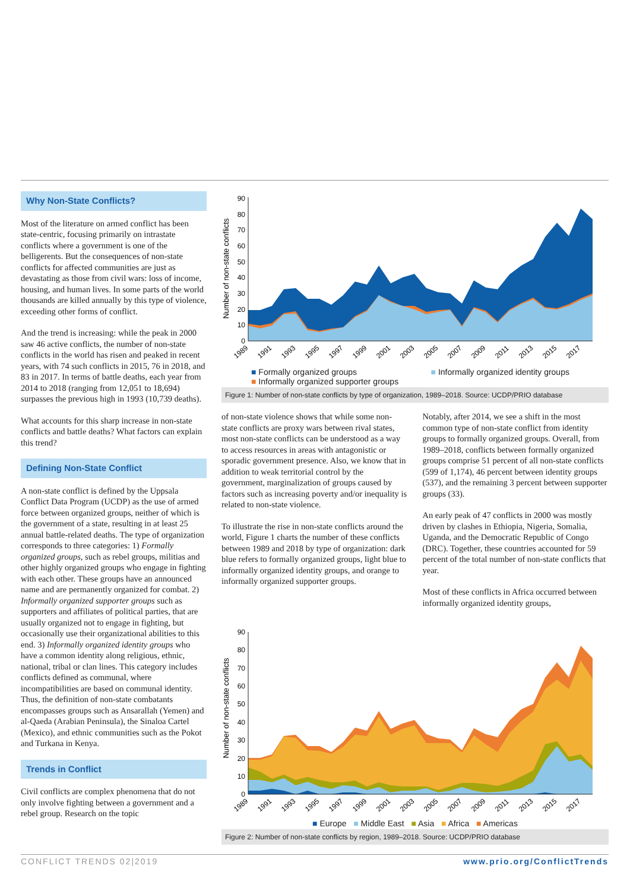Why Non-State Conflicts?
Most of the literature on armed conflict has been state-centric, focusing primarily on intrastate conflicts where a government is one of the belligerents. But the consequences of non-state conflicts for affected communities are just as devastating as those from civil wars: loss of income, housing, and human lives. In some parts of the world thousands are killed annually by this type of violence, exceeding other forms of conflict.
And the trend is increasing: while the peak in 2000 saw 46 active conflicts, the number of non-state conflicts in the world has risen and peaked in recent years, with 74 such conflicts in 2015, 76 in 2018, and 83 in 2017. In terms of battle deaths, each year from 2014 to 2018 (ranging from 12,051 to 18,694) surpasses the previous high in 1993 (10,739 deaths).
What accounts for this sharp increase in non-state conflicts and battle deaths? What factors can explain this trend?
Defining Non-State Conflict
A non-state conflict is defined by the Uppsala Conflict Data Program (UCDP) as the use of armed force between organized groups, neither of which is the government of a state, resulting in at least 25 annual battle-related deaths. The type of organization corresponds to three categories: 1) Formally organized groups, such as rebel groups, militias and other highly organized groups who engage in fighting with each other. These groups have an announced name and are permanently organized for combat. 2) Informally organized supporter groups such as supporters and affiliates of political parties, that are usually organized not to engage in fighting, but occasionally use their organizational abilities to this end. 3) Informally organized identity groups who have a common identity along religious, ethnic, national, tribal or clan lines. This category includes conflicts defined as communal, where incompatibilities are based on communal identity. Thus, the definition of non-state combatants encompasses groups such as Ansarallah (Yemen) and al-Qaeda (Arabian Peninsula), the Sinaloa Cartel (Mexico), and ethnic communities such as the Pokot and Turkana in Kenya.
Trends in Conflict
Civil conflicts are complex phenomena that do not only involve fighting between a government and a rebel group. Research on the topic
Number of non-state conflicts
90
80
70
60
50
40
30
20
10
0
1989
1991
1993
1995
1997
1999
2001
2003
2005
2007
2009
2011
2013
2015
2017
■ Formally organized groups ■ Informally organized identity groups
■ Informally organized supporter groups
Figure 1: Number of non-state conflicts by type of organization, 1989–2018. Source: UCDP/PRIO database
of non-state violence shows that while some non-state conflicts are proxy wars between rival states, most non-state conflicts can be understood as a way to access resources in areas with antagonistic or sporadic government presence. Also, we know that in addition to weak territorial control by the government, marginalization of groups caused by factors such as increasing poverty and/or inequality is related to non-state violence.
To illustrate the rise in non-state conflicts around the world, Figure 1 charts the number of these conflicts between 1989 and 2018 by type of organization: dark blue refers to formally organized groups, light blue to informally organized identity groups, and orange to informally organized supporter groups.
Notably, after 2014, we see a shift in the most common type of non-state conflict from identity groups to formally organized groups. Overall, from 1989–2018, conflicts between formally organized groups comprise 51 percent of all non-state conflicts (599 of 1,174), 46 percent between identity groups (537), and the remaining 3 percent between supporter groups (33).
An early peak of 47 conflicts in 2000 was mostly driven by clashes in Ethiopia, Nigeria, Somalia, Uganda, and the Democratic Republic of Congo (DRC). Together, these countries accounted for 59 percent of the total number of non-state conflicts that year.
Most of these conflicts in Africa occurred between informally organized identity groups,
Number of non-state conflicts
90
80
70
60
50
40
30
20
10
0
1989
1991
1993
1995
1997
1999
2001
2003
2005
2007
2009
2011
2013
2015
2017
■ Europe ■ Middle East ■ Asia ■ Africa ■ Americas
Figure 2: Number of non-state conflicts by region, 1989–2018. Source: UCDP/PRIO database
CONFLICT TRENDS 02|2019 www.prio.org/ConflictTrends